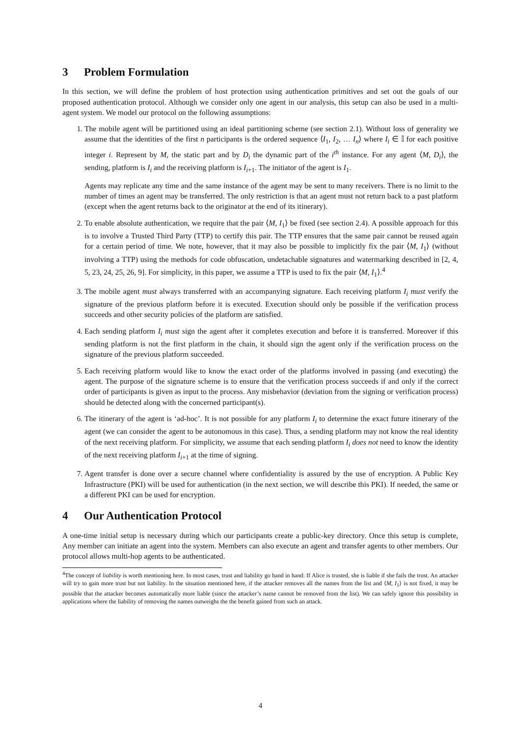3 Problem Formulation
In this section, we will define the problem of host protection using authentication primitives and set out the goals of our proposed authentication protocol. Although we consider only one agent in our analysis, this setup can also be used in a multi-agent system. We model our protocol on the following assumptions:
1. The mobile agent will be partitioned using an ideal partitioning scheme (see section 2.1). Without loss of generality we assume that the identities of the first n participants is the ordered sequence ⟨I<sub>1</sub>, I<sub>2</sub>, … I<sub>n</sub>⟩ where I<sub>i</sub> ∈ 𝕀 for each positive integer i. Represent by M, the static part and by D<sub>i</sub> the dynamic part of the i<sup>th</sup> instance. For any agent ⟨M, D<sub>i</sub>⟩, the sending, platform is I<sub>i</sub> and the receiving platform is I<sub>i+1</sub>. The initiator of the agent is I<sub>1</sub>.
Agents may replicate any time and the same instance of the agent may be sent to many receivers. There is no limit to the number of times an agent may be transferred. The only restriction is that an agent must not return back to a past platform (except when the agent returns back to the originator at the end of its itinerary).
2. To enable absolute authentication, we require that the pair ⟨M, I<sub>1</sub>⟩ be fixed (see section 2.4). A possible approach for this is to involve a Trusted Third Party (TTP) to certify this pair. The TTP ensures that the same pair cannot be reused again for a certain period of time. We note, however, that it may also be possible to implicitly fix the pair ⟨M, I<sub>1</sub>⟩ (without involving a TTP) using the methods for code obfuscation, undetachable signatures and watermarking described in [2, 4, 5, 23, 24, 25, 26, 9]. For simplicity, in this paper, we assume a TTP is used to fix the pair ⟨M, I<sub>1</sub>⟩.<sup>4</sup>
3. The mobile agent must always transferred with an accompanying signature. Each receiving platform I<sub>i</sub> must verify the signature of the previous platform before it is executed. Execution should only be possible if the verification process succeeds and other security policies of the platform are satisfied.
4. Each sending platform I<sub>i</sub> must sign the agent after it completes execution and before it is transferred. Moreover if this sending platform is not the first platform in the chain, it should sign the agent only if the verification process on the signature of the previous platform succeeded.
5. Each receiving platform would like to know the exact order of the platforms involved in passing (and executing) the agent. The purpose of the signature scheme is to ensure that the verification process succeeds if and only if the correct order of participants is given as input to the process. Any misbehavior (deviation from the signing or verification process) should be detected along with the concerned participant(s).
6. The itinerary of the agent is ‘ad-hoc’. It is not possible for any platform I<sub>i</sub> to determine the exact future itinerary of the agent (we can consider the agent to be autonomous in this case). Thus, a sending platform may not know the real identity of the next receiving platform. For simplicity, we assume that each sending platform I<sub>i</sub> does not need to know the identity of the next receiving platform I<sub>i+1</sub> at the time of signing.
7. Agent transfer is done over a secure channel where confidentiality is assured by the use of encryption. A Public Key Infrastructure (PKI) will be used for authentication (in the next section, we will describe this PKI). If needed, the same or a different PKI can be used for encryption.
4 Our Authentication Protocol
A one-time initial setup is necessary during which our participants create a public-key directory. Once this setup is complete, Any member can initiate an agent into the system. Members can also execute an agent and transfer agents to other members. Our protocol allows multi-hop agents to be authenticated.
<sup>4</sup> The concept of liability is worth mentioning here. In most cases, trust and liability go hand in hand: If Alice is trusted, she is liable if she fails the trust. An attacker will try to gain more trust but not liability. In the situation mentioned here, if the attacker removes all the names from the list and ⟨M, I<sub>1</sub>⟩ is not fixed, it may be possible that the attacker becomes automatically more liable (since the attacker’s name cannot be removed from the list). We can safely ignore this possibility in applications where the liability of removing the names outweighs the the benefit gained from such an attack.
4